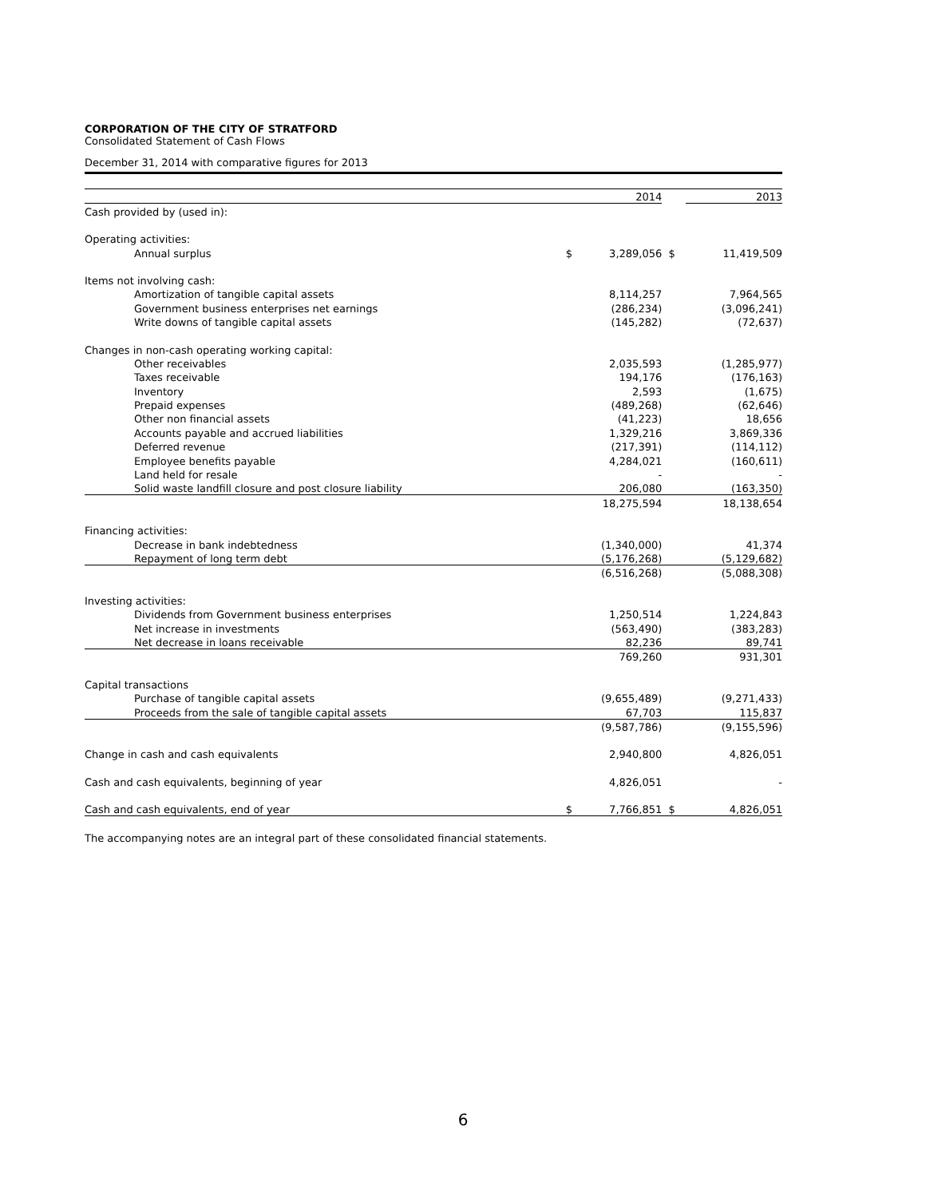CORPORATION OF THE CITY OF STRATFORD
Consolidated Statement of Cash Flows
December 31, 2014 with comparative figures for 2013
| | | 2014 | | 2013 |
| Cash provided by (used in): | | | | |
| Operating activities: | | | | |
| Annual surplus | $ | 3,289,056 | $ | 11,419,509 |
| Items not involving cash: | | | | |
| Amortization of tangible capital assets | | 8,114,257 | | 7,964,565 |
| Government business enterprises net earnings | | (286,234) | | (3,096,241) |
| Write downs of tangible capital assets | | (145,282) | | (72,637) |
| Changes in non-cash operating working capital: | | | | |
| Other receivables | | 2,035,593 | | (1,285,977) |
| Taxes receivable | | 194,176 | | (176,163) |
| Inventory | | 2,593 | | (1,675) |
| Prepaid expenses | | (489,268) | | (62,646) |
| Other non financial assets | | (41,223) | | 18,656 |
| Accounts payable and accrued liabilities | | 1,329,216 | | 3,869,336 |
| Deferred revenue | | (217,391) | | (114,112) |
| Employee benefits payable | | 4,284,021 | | (160,611) |
| Land held for resale | | - | | - |
| Solid waste landfill closure and post closure liability | | 206,080 | | (163,350) |
| | | 18,275,594 | | 18,138,654 |
| Financing activities: | | | | |
| Decrease in bank indebtedness | | (1,340,000) | | 41,374 |
| Repayment of long term debt | | (5,176,268) | | (5,129,682) |
| | | (6,516,268) | | (5,088,308) |
| Investing activities: | | | | |
| Dividends from Government business enterprises | | 1,250,514 | | 1,224,843 |
| Net increase in investments | | (563,490) | | (383,283) |
| Net decrease in loans receivable | | 82,236 | | 89,741 |
| | | 769,260 | | 931,301 |
| Capital transactions | | | | |
| Purchase of tangible capital assets | | (9,655,489) | | (9,271,433) |
| Proceeds from the sale of tangible capital assets | | 67,703 | | 115,837 |
| | | (9,587,786) | | (9,155,596) |
| Change in cash and cash equivalents | | 2,940,800 | | 4,826,051 |
| Cash and cash equivalents, beginning of year | | 4,826,051 | | - |
| Cash and cash equivalents, end of year | $ | 7,766,851 | $ | 4,826,051 |
The accompanying notes are an integral part of these consolidated financial statements.
6